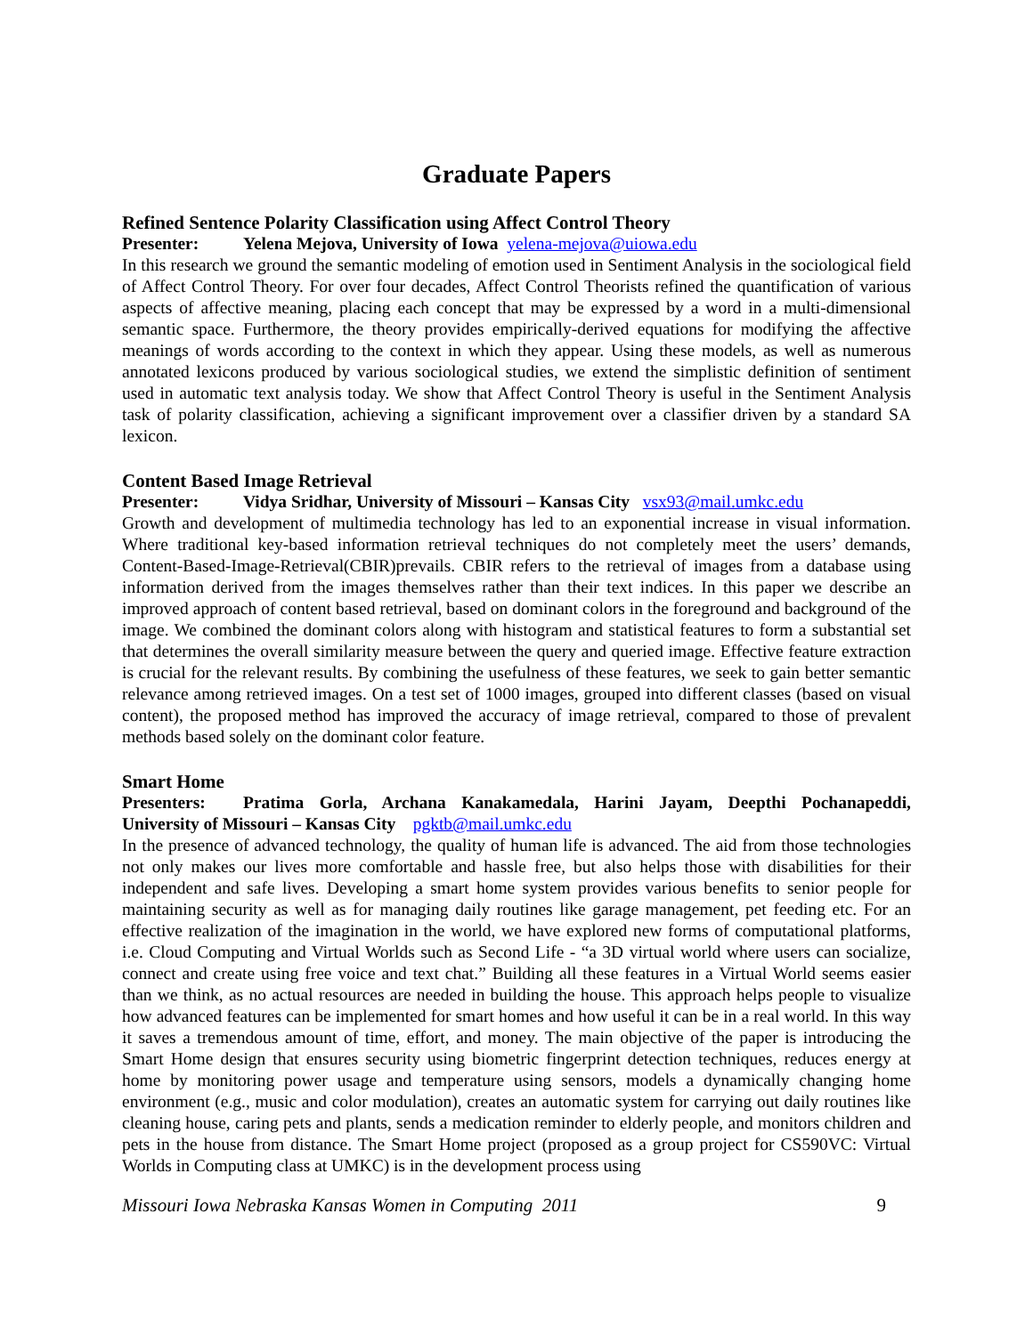Graduate Papers
Refined Sentence Polarity Classification using Affect Control Theory
Presenter: Yelena Mejova, University of Iowa yelena-mejova@uiowa.edu
In this research we ground the semantic modeling of emotion used in Sentiment Analysis in the sociological field of Affect Control Theory. For over four decades, Affect Control Theorists refined the quantification of various aspects of affective meaning, placing each concept that may be expressed by a word in a multi-dimensional semantic space. Furthermore, the theory provides empirically-derived equations for modifying the affective meanings of words according to the context in which they appear. Using these models, as well as numerous annotated lexicons produced by various sociological studies, we extend the simplistic definition of sentiment used in automatic text analysis today. We show that Affect Control Theory is useful in the Sentiment Analysis task of polarity classification, achieving a significant improvement over a classifier driven by a standard SA lexicon.
Content Based Image Retrieval
Presenter: Vidya Sridhar, University of Missouri – Kansas City vsx93@mail.umkc.edu
Growth and development of multimedia technology has led to an exponential increase in visual information. Where traditional key-based information retrieval techniques do not completely meet the users’ demands, Content-Based-Image-Retrieval(CBIR)prevails. CBIR refers to the retrieval of images from a database using information derived from the images themselves rather than their text indices. In this paper we describe an improved approach of content based retrieval, based on dominant colors in the foreground and background of the image. We combined the dominant colors along with histogram and statistical features to form a substantial set that determines the overall similarity measure between the query and queried image. Effective feature extraction is crucial for the relevant results. By combining the usefulness of these features, we seek to gain better semantic relevance among retrieved images. On a test set of 1000 images, grouped into different classes (based on visual content), the proposed method has improved the accuracy of image retrieval, compared to those of prevalent methods based solely on the dominant color feature.
Smart Home
Presenters: Pratima Gorla, Archana Kanakamedala, Harini Jayam, Deepthi Pochanapeddi, University of Missouri – Kansas City pgktb@mail.umkc.edu
In the presence of advanced technology, the quality of human life is advanced. The aid from those technologies not only makes our lives more comfortable and hassle free, but also helps those with disabilities for their independent and safe lives. Developing a smart home system provides various benefits to senior people for maintaining security as well as for managing daily routines like garage management, pet feeding etc. For an effective realization of the imagination in the world, we have explored new forms of computational platforms, i.e. Cloud Computing and Virtual Worlds such as Second Life - “a 3D virtual world where users can socialize, connect and create using free voice and text chat.” Building all these features in a Virtual World seems easier than we think, as no actual resources are needed in building the house. This approach helps people to visualize how advanced features can be implemented for smart homes and how useful it can be in a real world. In this way it saves a tremendous amount of time, effort, and money. The main objective of the paper is introducing the Smart Home design that ensures security using biometric fingerprint detection techniques, reduces energy at home by monitoring power usage and temperature using sensors, models a dynamically changing home environment (e.g., music and color modulation), creates an automatic system for carrying out daily routines like cleaning house, caring pets and plants, sends a medication reminder to elderly people, and monitors children and pets in the house from distance. The Smart Home project (proposed as a group project for CS590VC: Virtual Worlds in Computing class at UMKC) is in the development process using
Missouri Iowa Nebraska Kansas Women in Computing 2011 9